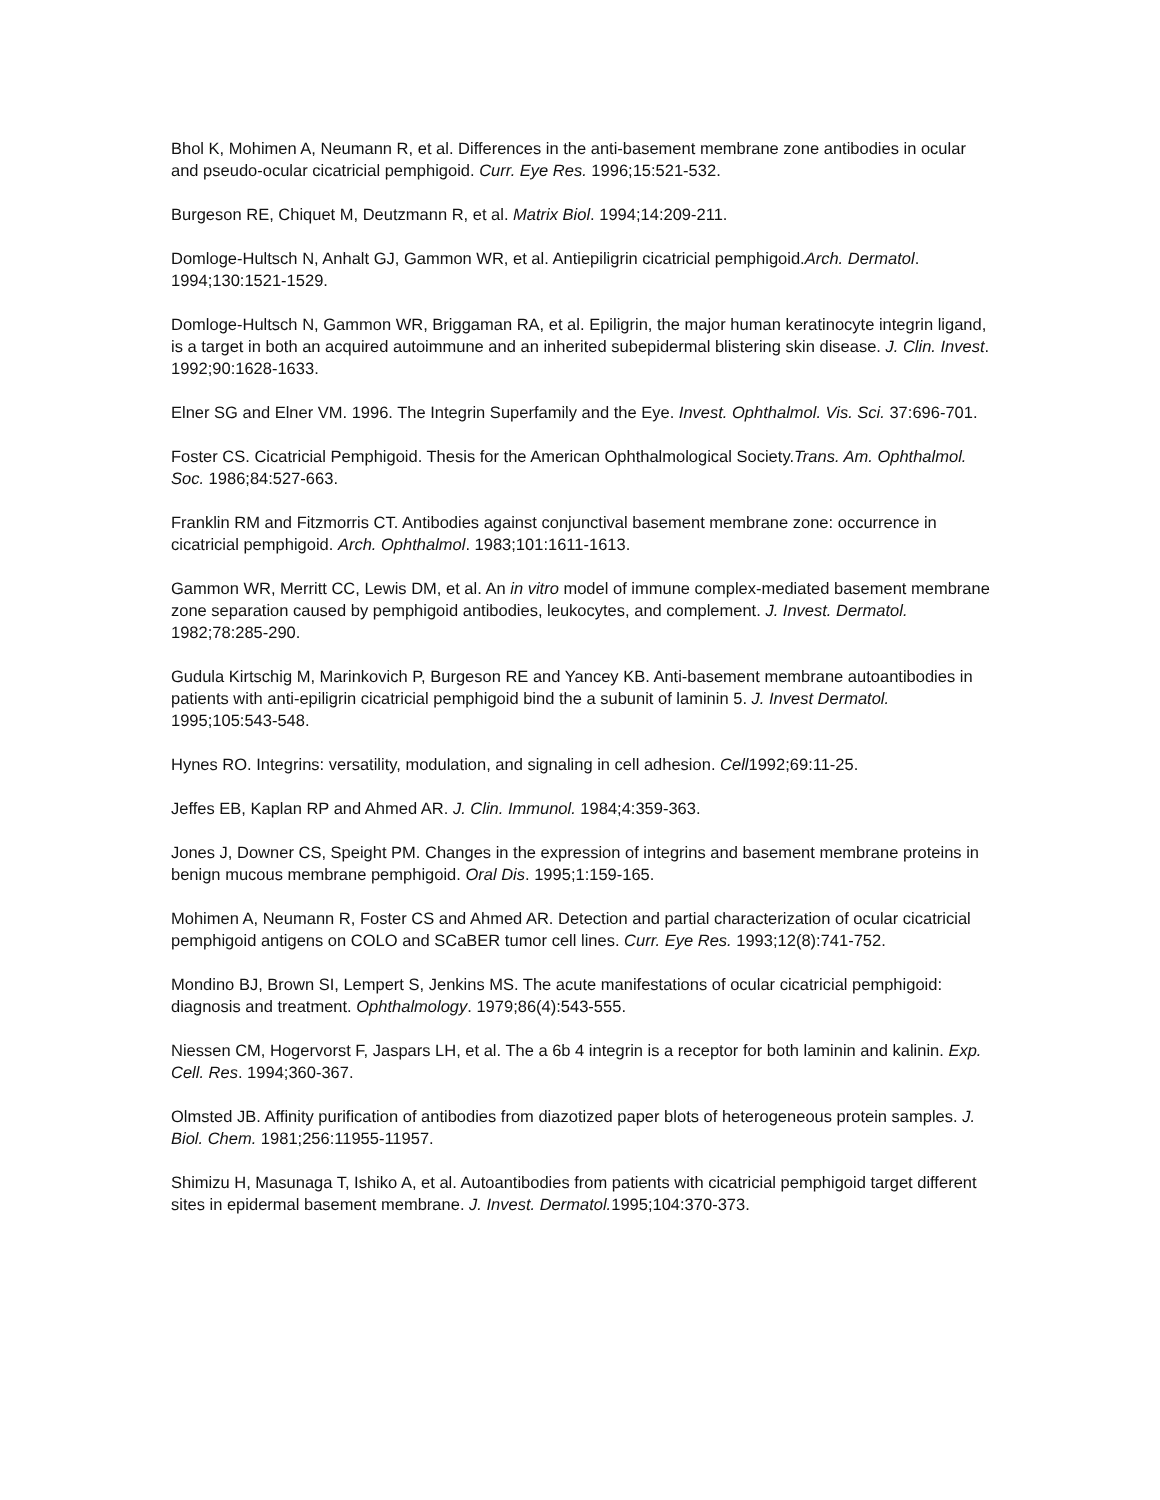Bhol K, Mohimen A, Neumann R, et al. Differences in the anti-basement membrane zone antibodies in ocular and pseudo-ocular cicatricial pemphigoid. Curr. Eye Res. 1996;15:521-532.
Burgeson RE, Chiquet M, Deutzmann R, et al. Matrix Biol. 1994;14:209-211.
Domloge-Hultsch N, Anhalt GJ, Gammon WR, et al. Antiepiligrin cicatricial pemphigoid.Arch. Dermatol. 1994;130:1521-1529.
Domloge-Hultsch N, Gammon WR, Briggaman RA, et al. Epiligrin, the major human keratinocyte integrin ligand, is a target in both an acquired autoimmune and an inherited subepidermal blistering skin disease. J. Clin. Invest. 1992;90:1628-1633.
Elner SG and Elner VM. 1996. The Integrin Superfamily and the Eye. Invest. Ophthalmol. Vis. Sci. 37:696-701.
Foster CS. Cicatricial Pemphigoid. Thesis for the American Ophthalmological Society.Trans. Am. Ophthalmol. Soc. 1986;84:527-663.
Franklin RM and Fitzmorris CT. Antibodies against conjunctival basement membrane zone: occurrence in cicatricial pemphigoid. Arch. Ophthalmol. 1983;101:1611-1613.
Gammon WR, Merritt CC, Lewis DM, et al. An in vitro model of immune complex-mediated basement membrane zone separation caused by pemphigoid antibodies, leukocytes, and complement. J. Invest. Dermatol. 1982;78:285-290.
Gudula Kirtschig M, Marinkovich P, Burgeson RE and Yancey KB. Anti-basement membrane autoantibodies in patients with anti-epiligrin cicatricial pemphigoid bind the a subunit of laminin 5. J. Invest Dermatol. 1995;105:543-548.
Hynes RO. Integrins: versatility, modulation, and signaling in cell adhesion. Cell1992;69:11-25.
Jeffes EB, Kaplan RP and Ahmed AR. J. Clin. Immunol. 1984;4:359-363.
Jones J, Downer CS, Speight PM. Changes in the expression of integrins and basement membrane proteins in benign mucous membrane pemphigoid. Oral Dis. 1995;1:159-165.
Mohimen A, Neumann R, Foster CS and Ahmed AR. Detection and partial characterization of ocular cicatricial pemphigoid antigens on COLO and SCaBER tumor cell lines. Curr. Eye Res. 1993;12(8):741-752.
Mondino BJ, Brown SI, Lempert S, Jenkins MS. The acute manifestations of ocular cicatricial pemphigoid: diagnosis and treatment. Ophthalmology. 1979;86(4):543-555.
Niessen CM, Hogervorst F, Jaspars LH, et al. The a 6b 4 integrin is a receptor for both laminin and kalinin. Exp. Cell. Res. 1994;360-367.
Olmsted JB. Affinity purification of antibodies from diazotized paper blots of heterogeneous protein samples. J. Biol. Chem. 1981;256:11955-11957.
Shimizu H, Masunaga T, Ishiko A, et al. Autoantibodies from patients with cicatricial pemphigoid target different sites in epidermal basement membrane. J. Invest. Dermatol. 1995;104:370-373.